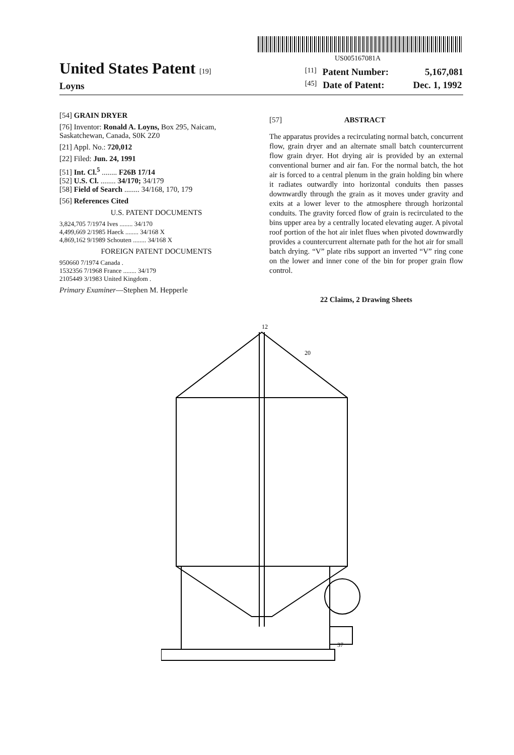US005167081A
United States Patent [19]
Loyns
[11] Patent Number: 5,167,081
[45] Date of Patent: Dec. 1, 1992
[54] GRAIN DRYER
[76] Inventor: Ronald A. Loyns, Box 295, Naicam, Saskatchewan, Canada, S0K 2Z0
[21] Appl. No.: 720,012
[22] Filed: Jun. 24, 1991
[51] Int. Cl.<sup>5</sup> ........ F26B 17/14
[52] U.S. Cl. ........ 34/170; 34/179
[58] Field of Search ........ 34/168, 170, 179
[56] References Cited
U.S. PATENT DOCUMENTS
3,824,705 7/1974 Ives ........ 34/170
4,499,669 2/1985 Haeck ........ 34/168 X
4,869,162 9/1989 Schouten ........ 34/168 X
FOREIGN PATENT DOCUMENTS
950660 7/1974 Canada .
1532356 7/1968 France ........ 34/179
2105449 3/1983 United Kingdom .
Primary Examiner—Stephen M. Hepperle
[57] ABSTRACT
The apparatus provides a recirculating normal batch, concurrent flow, grain dryer and an alternate small batch countercurrent flow grain dryer. Hot drying air is provided by an external conventional burner and air fan. For the normal batch, the hot air is forced to a central plenum in the grain holding bin where it radiates outwardly into horizontal conduits then passes downwardly through the grain as it moves under gravity and exits at a lower lever to the atmosphere through horizontal conduits. The gravity forced flow of grain is recirculated to the bins upper area by a centrally located elevating auger. A pivotal roof portion of the hot air inlet flues when pivoted downwardly provides a countercurrent alternate path for the hot air for small batch drying. “V” plate ribs support an inverted “V” ring cone on the lower and inner cone of the bin for proper grain flow control.
22 Claims, 2 Drawing Sheets
12
20
37